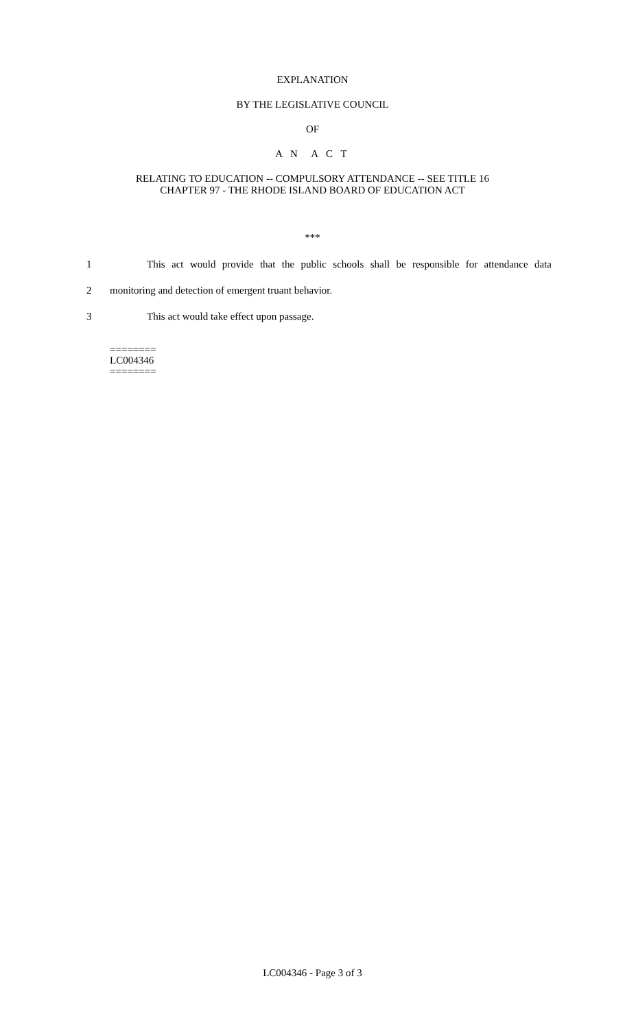EXPLANATION
BY THE LEGISLATIVE COUNCIL
OF
A N A C T
RELATING TO EDUCATION -- COMPULSORY ATTENDANCE -- SEE TITLE 16
CHAPTER 97 - THE RHODE ISLAND BOARD OF EDUCATION ACT
***
1 This act would provide that the public schools shall be responsible for attendance data
2 monitoring and detection of emergent truant behavior.
3 This act would take effect upon passage.
========
LC004346
========
LC004346 - Page 3 of 3